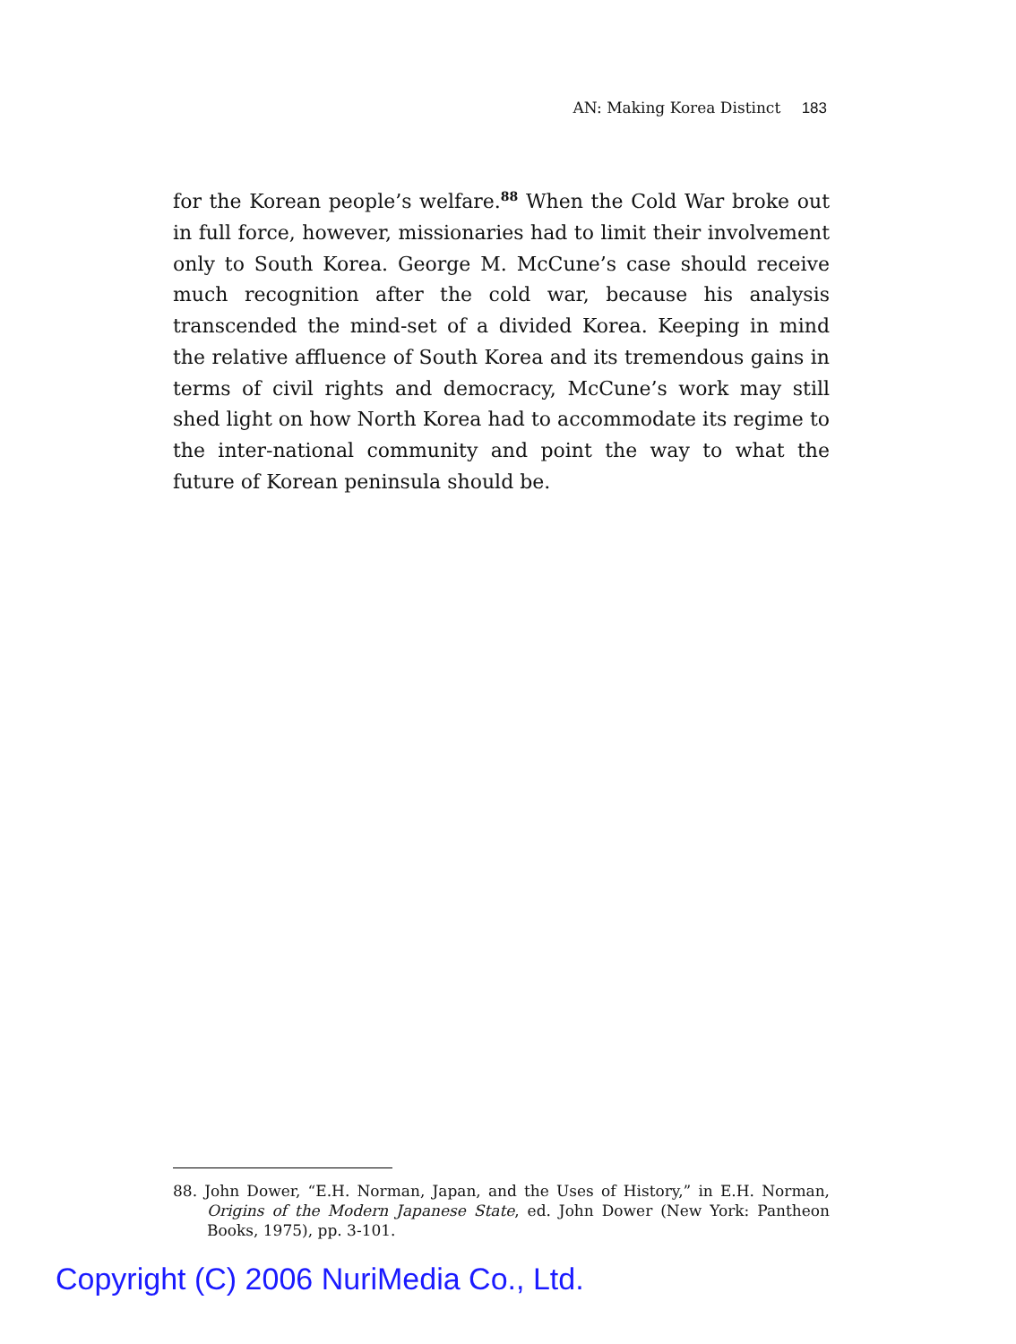AN: Making Korea Distinct 183
for the Korean people’s welfare.<sup>88</sup> When the Cold War broke out in full force, however, missionaries had to limit their involvement only to South Korea. George M. McCune’s case should receive much recognition after the cold war, because his analysis transcended the mind-set of a divided Korea. Keeping in mind the relative affluence of South Korea and its tremendous gains in terms of civil rights and democracy, McCune’s work may still shed light on how North Korea had to accommodate its regime to the inter-national community and point the way to what the future of Korean peninsula should be.
88. John Dower, “E.H. Norman, Japan, and the Uses of History,” in E.H. Norman, Origins of the Modern Japanese State, ed. John Dower (New York: Pantheon Books, 1975), pp. 3-101.
Copyright (C) 2006 NuriMedia Co., Ltd.